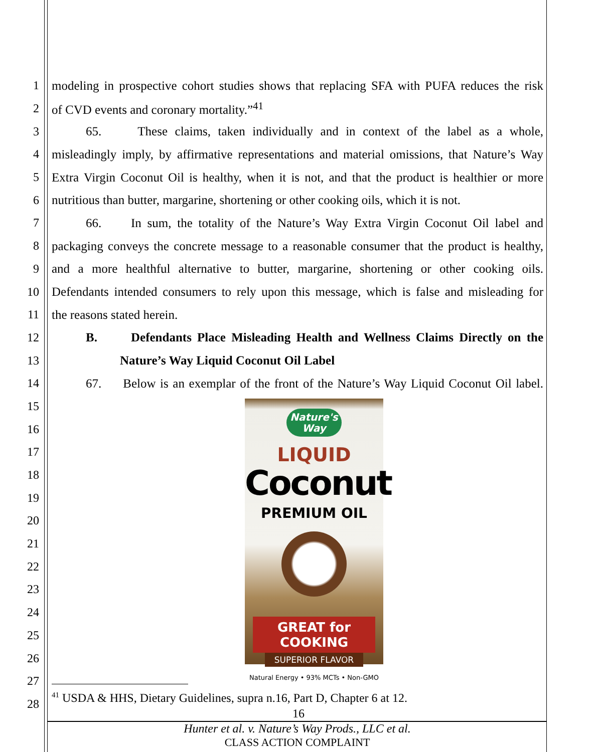1 modeling in prospective cohort studies shows that replacing SFA with PUFA reduces the risk
2 of CVD events and coronary mortality.”<sup>41</sup>
3 65. These claims, taken individually and in context of the label as a whole,
4 misleadingly imply, by affirmative representations and material omissions, that Nature’s Way
5 Extra Virgin Coconut Oil is healthy, when it is not, and that the product is healthier or more
6 nutritious than butter, margarine, shortening or other cooking oils, which it is not.
7 66. In sum, the totality of the Nature’s Way Extra Virgin Coconut Oil label and
8 packaging conveys the concrete message to a reasonable consumer that the product is healthy,
9 and a more healthful alternative to butter, margarine, shortening or other cooking oils.
10 Defendants intended consumers to rely upon this message, which is false and misleading for
11 the reasons stated herein.
12 B. Defendants Place Misleading Health and Wellness Claims Directly on the
13 Nature’s Way Liquid Coconut Oil Label
14 67. Below is an exemplar of the front of the Nature’s Way Liquid Coconut Oil label.
15
16
17
18
19
20
21
22
23
24
25
26
27
28
Nature's
Way
LIQUID
Coconut
PREMIUM OIL
GREAT for COOKING
SUPERIOR FLAVOR
Natural Energy • 93% MCTs • Non-GMO
<sup>41</sup> USDA & HHS, Dietary Guidelines, supra n.16, Part D, Chapter 6 at 12.
16
Hunter et al. v. Nature’s Way Prods., LLC et al.
CLASS ACTION COMPLAINT